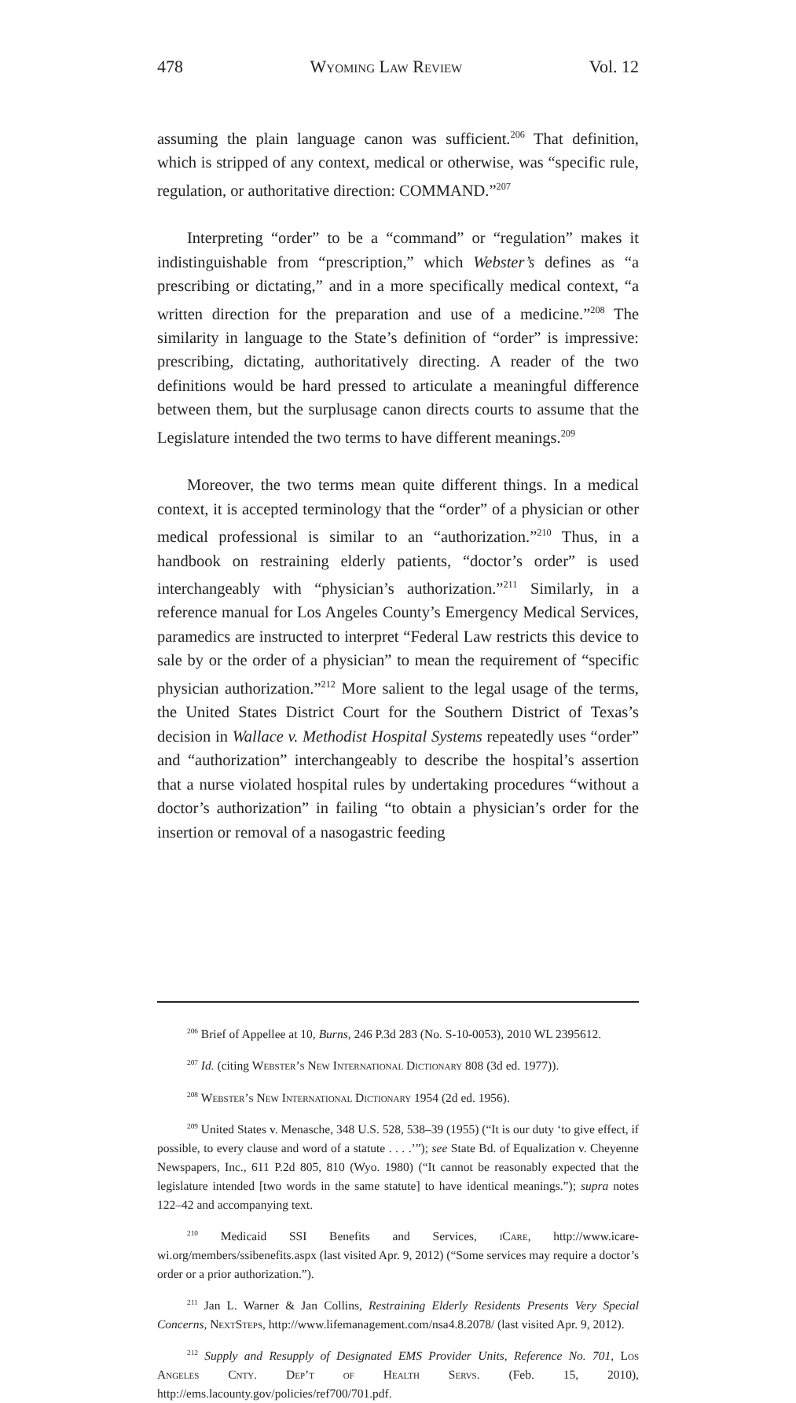478 Wyoming Law Review Vol. 12
assuming the plain language canon was sufficient.<sup>206</sup> That definition, which is stripped of any context, medical or otherwise, was “specific rule, regulation, or authoritative direction: COMMAND.”<sup>207</sup>
Interpreting “order” to be a “command” or “regulation” makes it indistinguishable from “prescription,” which Webster’s defines as “a prescribing or dictating,” and in a more specifically medical context, “a written direction for the preparation and use of a medicine.”<sup>208</sup> The similarity in language to the State’s definition of “order” is impressive: prescribing, dictating, authoritatively directing. A reader of the two definitions would be hard pressed to articulate a meaningful difference between them, but the surplusage canon directs courts to assume that the Legislature intended the two terms to have different meanings.<sup>209</sup>
Moreover, the two terms mean quite different things. In a medical context, it is accepted terminology that the “order” of a physician or other medical professional is similar to an “authorization.”<sup>210</sup> Thus, in a handbook on restraining elderly patients, “doctor’s order” is used interchangeably with “physician’s authorization.”<sup>211</sup> Similarly, in a reference manual for Los Angeles County’s Emergency Medical Services, paramedics are instructed to interpret “Federal Law restricts this device to sale by or the order of a physician” to mean the requirement of “specific physician authorization.”<sup>212</sup> More salient to the legal usage of the terms, the United States District Court for the Southern District of Texas’s decision in Wallace v. Methodist Hospital Systems repeatedly uses “order” and “authorization” interchangeably to describe the hospital’s assertion that a nurse violated hospital rules by undertaking procedures “without a doctor’s authorization” in failing “to obtain a physician’s order for the insertion or removal of a nasogastric feeding
<sup>206</sup> Brief of Appellee at 10, Burns, 246 P.3d 283 (No. S-10-0053), 2010 WL 2395612.
<sup>207</sup> Id. (citing Webster’s New International Dictionary 808 (3d ed. 1977)).
<sup>208</sup> Webster’s New International Dictionary 1954 (2d ed. 1956).
<sup>209</sup> United States v. Menasche, 348 U.S. 528, 538–39 (1955) (“It is our duty ‘to give effect, if possible, to every clause and word of a statute . . . .’”); see State Bd. of Equalization v. Cheyenne Newspapers, Inc., 611 P.2d 805, 810 (Wyo. 1980) (“It cannot be reasonably expected that the legislature intended [two words in the same statute] to have identical meanings.”); supra notes 122–42 and accompanying text.
<sup>210</sup> Medicaid SSI Benefits and Services, iCare, http://www.icare-wi.org/members/ssibenefits.aspx (last visited Apr. 9, 2012) (“Some services may require a doctor’s order or a prior authorization.”).
<sup>211</sup> Jan L. Warner & Jan Collins, Restraining Elderly Residents Presents Very Special Concerns, NextSteps, http://www.lifemanagement.com/nsa4.8.2078/ (last visited Apr. 9, 2012).
<sup>212</sup> Supply and Resupply of Designated EMS Provider Units, Reference No. 701, Los Angeles Cnty. Dep’t of Health Servs. (Feb. 15, 2010), http://ems.lacounty.gov/policies/ref700/701.pdf.